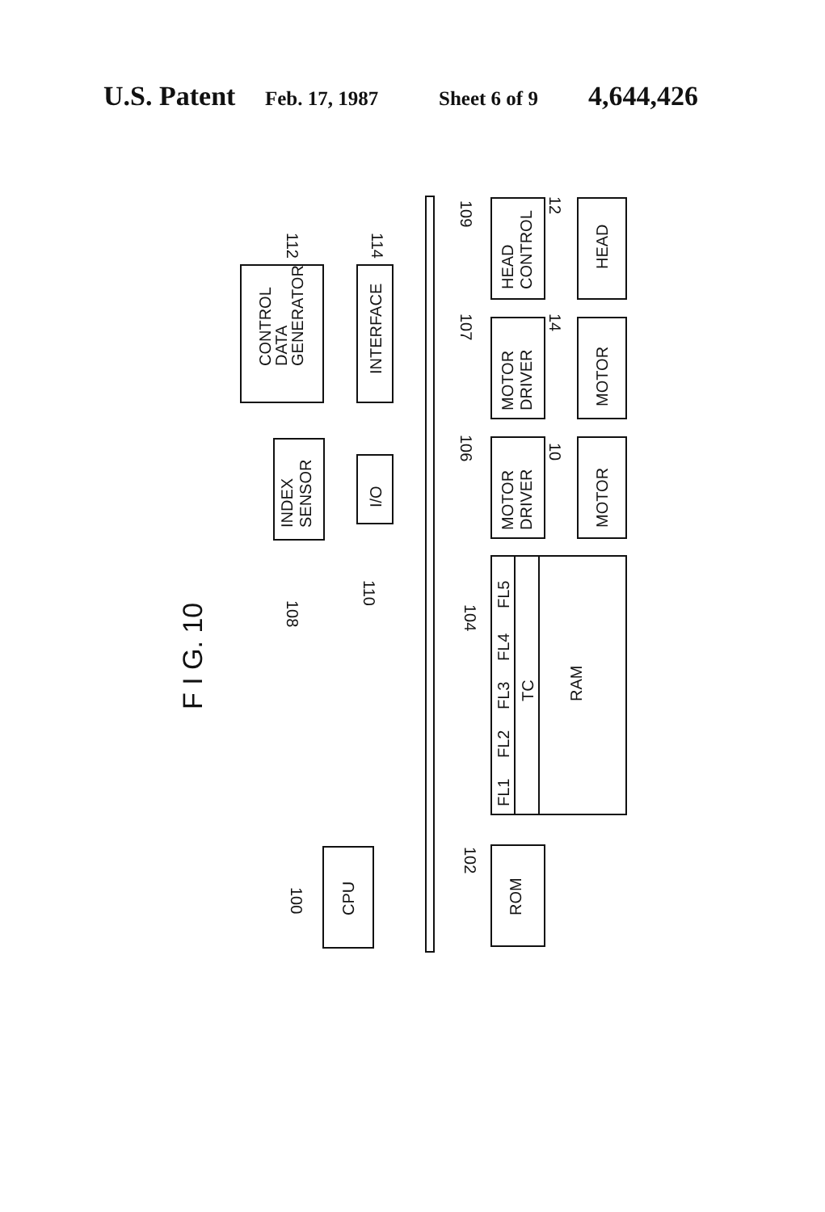U.S. Patent
Feb. 17, 1987 Sheet 6 of 9
4,644,426
CONTROL
DATA
GENERATOR
INTERFACE
INDEX
SENSOR
I/O
HEAD
CONTROL
HEAD
MOTOR
DRIVER
MOTOR
MOTOR
DRIVER
MOTOR
FL1
FL2
FL3
FL4
FL5
TC
RAM
CPU
ROM
F I G. 10
112
114
108
110
109
12
107
14
106
10
104
100
102